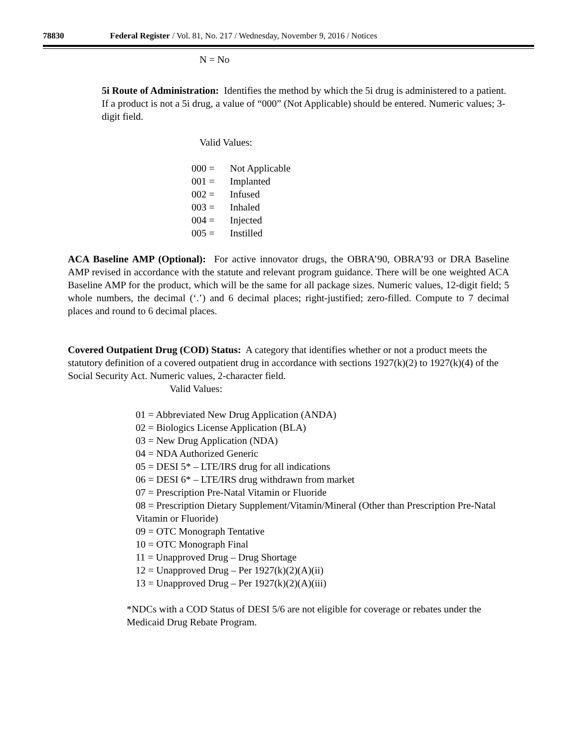78830 Federal Register / Vol. 81, No. 217 / Wednesday, November 9, 2016 / Notices
N = No
5i Route of Administration: Identifies the method by which the 5i drug is administered to a patient. If a product is not a 5i drug, a value of “000” (Not Applicable) should be entered. Numeric values; 3-digit field.
Valid Values:
000 = Not Applicable
001 = Implanted
002 = Infused
003 = Inhaled
004 = Injected
005 = Instilled
ACA Baseline AMP (Optional): For active innovator drugs, the OBRA’90, OBRA’93 or DRA Baseline AMP revised in accordance with the statute and relevant program guidance. There will be one weighted ACA Baseline AMP for the product, which will be the same for all package sizes. Numeric values, 12-digit field; 5 whole numbers, the decimal (‘.’) and 6 decimal places; right-justified; zero-filled. Compute to 7 decimal places and round to 6 decimal places.
Covered Outpatient Drug (COD) Status: A category that identifies whether or not a product meets the statutory definition of a covered outpatient drug in accordance with sections 1927(k)(2) to 1927(k)(4) of the Social Security Act. Numeric values, 2-character field.
Valid Values:
01 = Abbreviated New Drug Application (ANDA)
02 = Biologics License Application (BLA)
03 = New Drug Application (NDA)
04 = NDA Authorized Generic
05 = DESI 5* – LTE/IRS drug for all indications
06 = DESI 6* – LTE/IRS drug withdrawn from market
07 = Prescription Pre-Natal Vitamin or Fluoride
08 = Prescription Dietary Supplement/Vitamin/Mineral (Other than Prescription Pre-Natal Vitamin or Fluoride)
09 = OTC Monograph Tentative
10 = OTC Monograph Final
11 = Unapproved Drug – Drug Shortage
12 = Unapproved Drug – Per 1927(k)(2)(A)(ii)
13 = Unapproved Drug – Per 1927(k)(2)(A)(iii)
*NDCs with a COD Status of DESI 5/6 are not eligible for coverage or rebates under the Medicaid Drug Rebate Program.